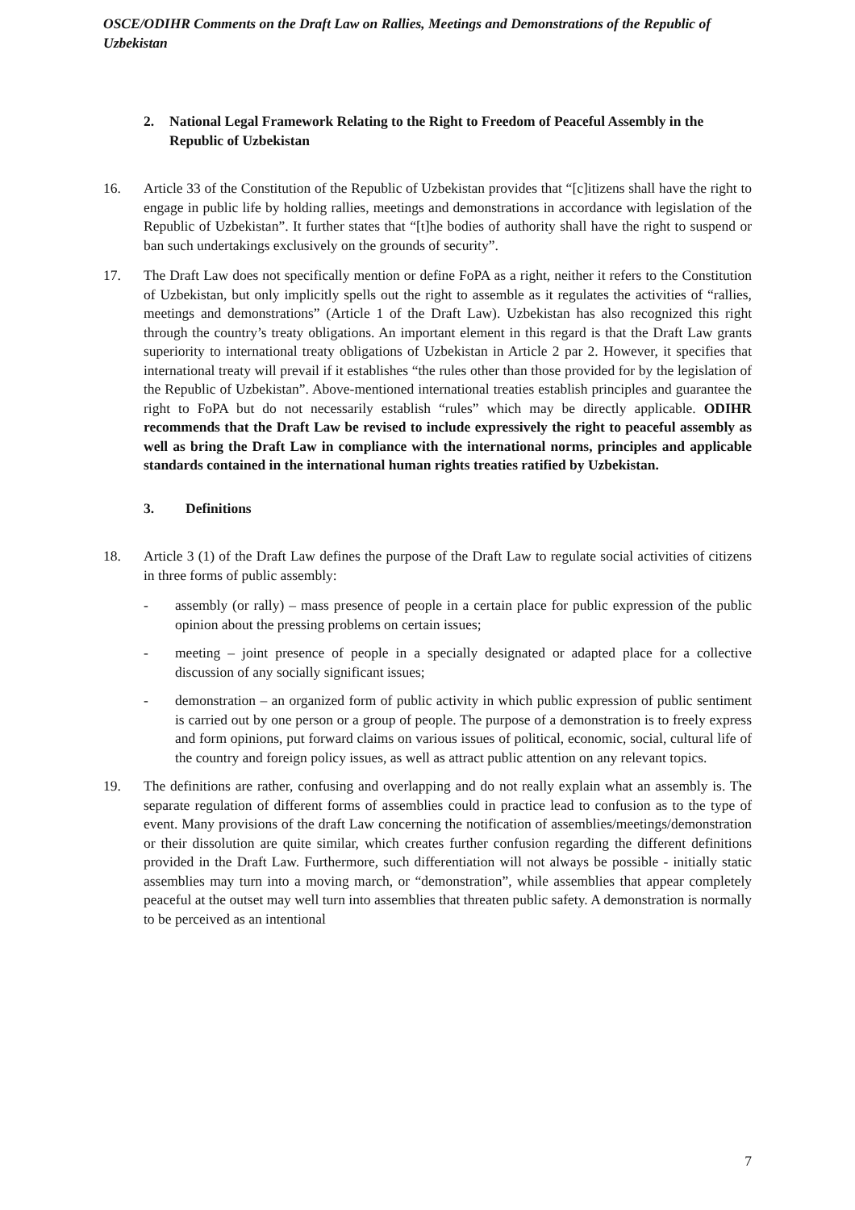OSCE/ODIHR Comments on the Draft Law on Rallies, Meetings and Demonstrations of the Republic of Uzbekistan
2. National Legal Framework Relating to the Right to Freedom of Peaceful Assembly in the Republic of Uzbekistan
16. Article 33 of the Constitution of the Republic of Uzbekistan provides that “[c]itizens shall have the right to engage in public life by holding rallies, meetings and demonstrations in accordance with legislation of the Republic of Uzbekistan”. It further states that “[t]he bodies of authority shall have the right to suspend or ban such undertakings exclusively on the grounds of security”.
17. The Draft Law does not specifically mention or define FoPA as a right, neither it refers to the Constitution of Uzbekistan, but only implicitly spells out the right to assemble as it regulates the activities of “rallies, meetings and demonstrations” (Article 1 of the Draft Law). Uzbekistan has also recognized this right through the country’s treaty obligations. An important element in this regard is that the Draft Law grants superiority to international treaty obligations of Uzbekistan in Article 2 par 2. However, it specifies that international treaty will prevail if it establishes “the rules other than those provided for by the legislation of the Republic of Uzbekistan”. Above-mentioned international treaties establish principles and guarantee the right to FoPA but do not necessarily establish “rules” which may be directly applicable. ODIHR recommends that the Draft Law be revised to include expressively the right to peaceful assembly as well as bring the Draft Law in compliance with the international norms, principles and applicable standards contained in the international human rights treaties ratified by Uzbekistan.
3. Definitions
18. Article 3 (1) of the Draft Law defines the purpose of the Draft Law to regulate social activities of citizens in three forms of public assembly:
- assembly (or rally) – mass presence of people in a certain place for public expression of the public opinion about the pressing problems on certain issues;
- meeting – joint presence of people in a specially designated or adapted place for a collective discussion of any socially significant issues;
- demonstration – an organized form of public activity in which public expression of public sentiment is carried out by one person or a group of people. The purpose of a demonstration is to freely express and form opinions, put forward claims on various issues of political, economic, social, cultural life of the country and foreign policy issues, as well as attract public attention on any relevant topics.
19. The definitions are rather, confusing and overlapping and do not really explain what an assembly is. The separate regulation of different forms of assemblies could in practice lead to confusion as to the type of event. Many provisions of the draft Law concerning the notification of assemblies/meetings/demonstration or their dissolution are quite similar, which creates further confusion regarding the different definitions provided in the Draft Law. Furthermore, such differentiation will not always be possible - initially static assemblies may turn into a moving march, or “demonstration”, while assemblies that appear completely peaceful at the outset may well turn into assemblies that threaten public safety. A demonstration is normally to be perceived as an intentional
7